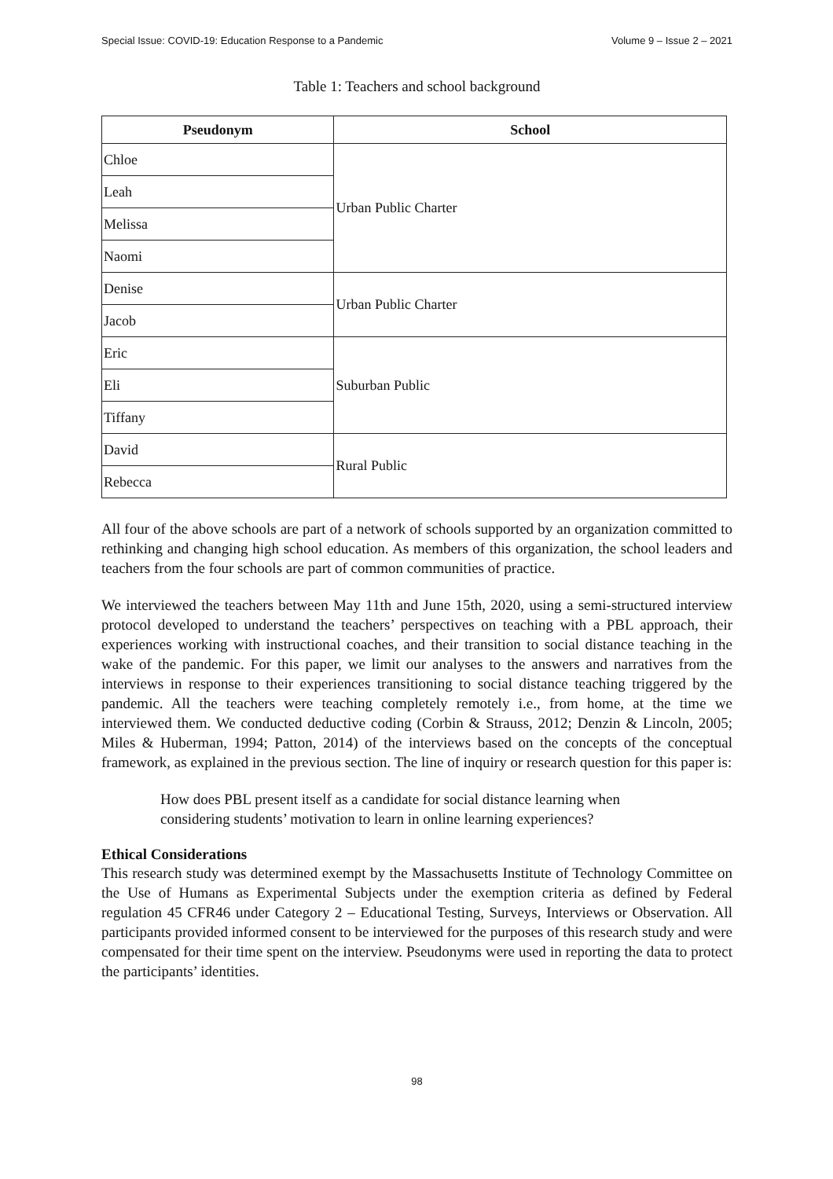Special Issue: COVID-19: Education Response to a Pandemic Volume 9 – Issue 2 – 2021
Table 1: Teachers and school background
| Pseudonym | School |
| --- | --- |
| Chloe | Urban Public Charter |
| Leah | |
| Melissa | |
| Naomi | |
| Denise | Urban Public Charter |
| Jacob | |
| Eric | Suburban Public |
| Eli | |
| Tiffany | |
| David | Rural Public |
| Rebecca | |
All four of the above schools are part of a network of schools supported by an organization committed to rethinking and changing high school education. As members of this organization, the school leaders and teachers from the four schools are part of common communities of practice.
We interviewed the teachers between May 11th and June 15th, 2020, using a semi-structured interview protocol developed to understand the teachers’ perspectives on teaching with a PBL approach, their experiences working with instructional coaches, and their transition to social distance teaching in the wake of the pandemic. For this paper, we limit our analyses to the answers and narratives from the interviews in response to their experiences transitioning to social distance teaching triggered by the pandemic. All the teachers were teaching completely remotely i.e., from home, at the time we interviewed them. We conducted deductive coding (Corbin & Strauss, 2012; Denzin & Lincoln, 2005; Miles & Huberman, 1994; Patton, 2014) of the interviews based on the concepts of the conceptual framework, as explained in the previous section. The line of inquiry or research question for this paper is:
How does PBL present itself as a candidate for social distance learning when considering students’ motivation to learn in online learning experiences?
Ethical Considerations
This research study was determined exempt by the Massachusetts Institute of Technology Committee on the Use of Humans as Experimental Subjects under the exemption criteria as defined by Federal regulation 45 CFR46 under Category 2 – Educational Testing, Surveys, Interviews or Observation. All participants provided informed consent to be interviewed for the purposes of this research study and were compensated for their time spent on the interview. Pseudonyms were used in reporting the data to protect the participants’ identities.
98